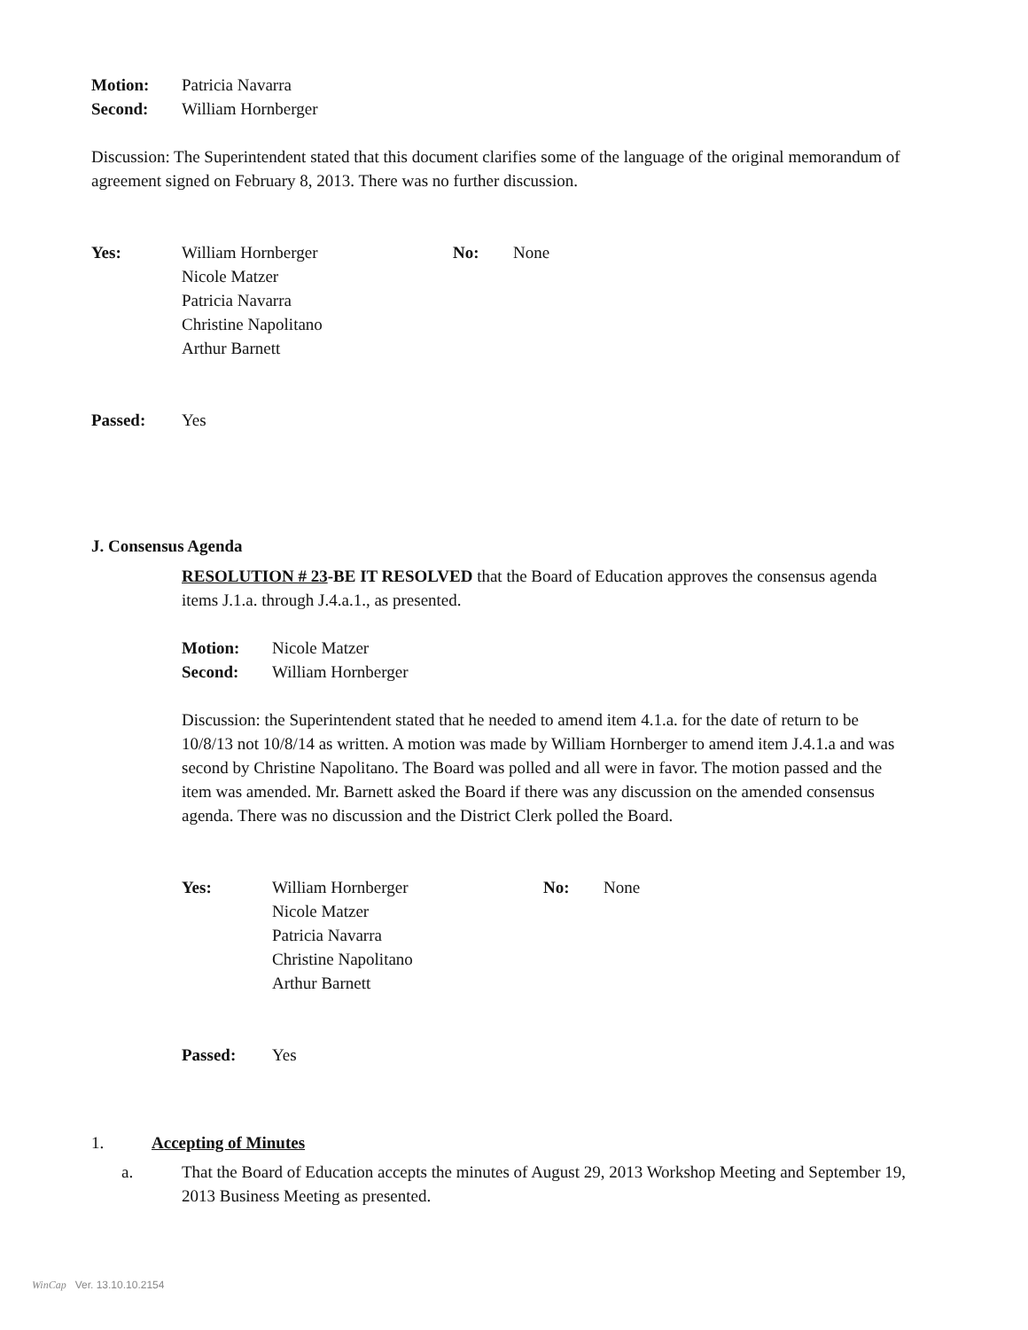Motion: Patricia Navarra
Second: William Hornberger
Discussion: The Superintendent stated that this document clarifies some of the language of the original memorandum of agreement signed on February 8, 2013. There was no further discussion.
| Yes: | William Hornberger Nicole Matzer Patricia Navarra Christine Napolitano Arthur Barnett | No: | None |
Passed: Yes
J. Consensus Agenda
RESOLUTION # 23-BE IT RESOLVED that the Board of Education approves the consensus agenda items J.1.a. through J.4.a.1., as presented.
Motion: Nicole Matzer
Second: William Hornberger
Discussion: the Superintendent stated that he needed to amend item 4.1.a. for the date of return to be 10/8/13 not 10/8/14 as written. A motion was made by William Hornberger to amend item J.4.1.a and was second by Christine Napolitano. The Board was polled and all were in favor. The motion passed and the item was amended. Mr. Barnett asked the Board if there was any discussion on the amended consensus agenda. There was no discussion and the District Clerk polled the Board.
| Yes: | William Hornberger Nicole Matzer Patricia Navarra Christine Napolitano Arthur Barnett | No: | None |
Passed: Yes
1. Accepting of Minutes
a.
That the Board of Education accepts the minutes of August 29, 2013 Workshop Meeting and September 19, 2013 Business Meeting as presented.
WinCap Ver. 13.10.10.2154